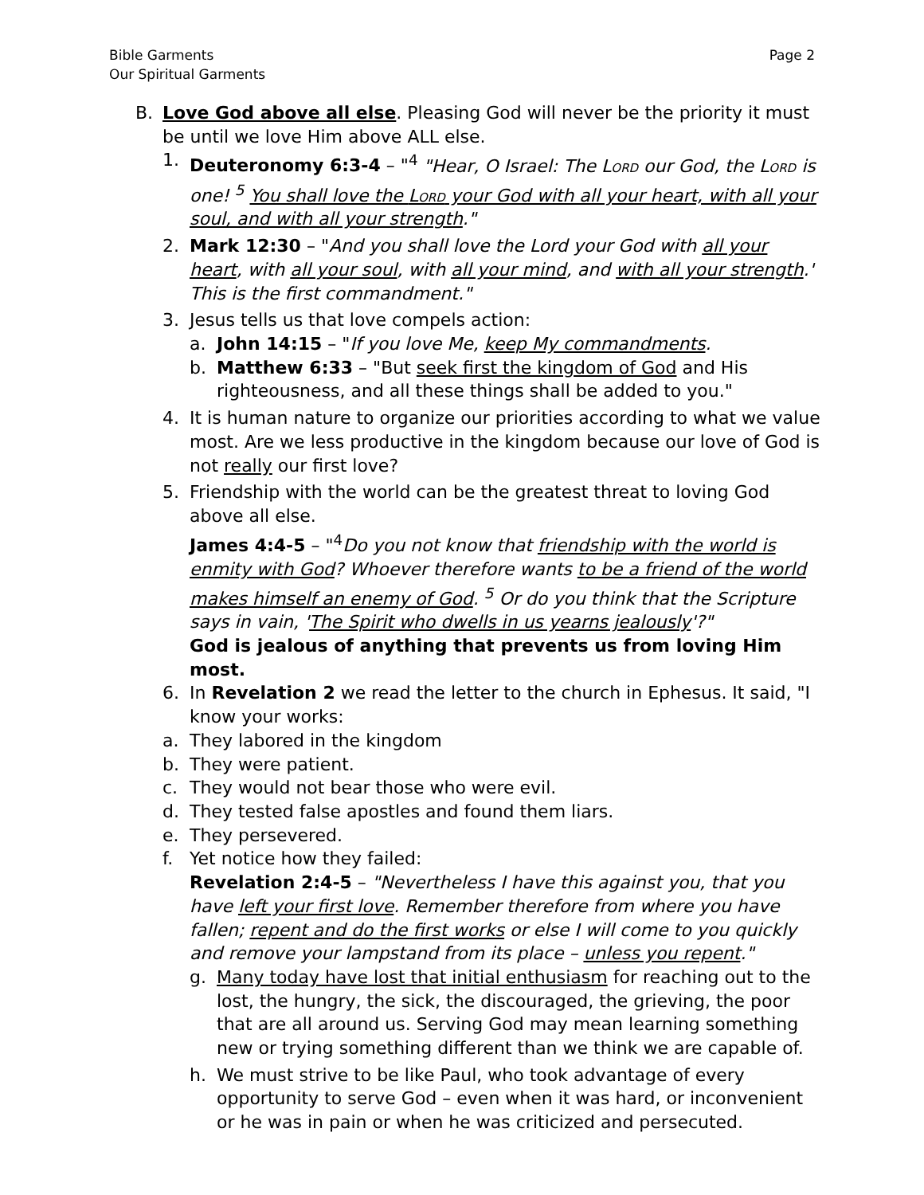Bible Garments
Our Spiritual Garments
Page 2
B. Love God above all else. Pleasing God will never be the priority it must be until we love Him above ALL else.
1. Deuteronomy 6:3-4 – "<sup>4</sup> "Hear, O Israel: The Lord our God, the Lord is one! <sup>5</sup> You shall love the Lord your God with all your heart, with all your soul, and with all your strength."
2. Mark 12:30 – "And you shall love the Lord your God with all your heart, with all your soul, with all your mind, and with all your strength.' This is the first commandment."
3. Jesus tells us that love compels action:
a. John 14:15 – "If you love Me, keep My commandments.
b. Matthew 6:33 – "But seek first the kingdom of God and His righteousness, and all these things shall be added to you."
4. It is human nature to organize our priorities according to what we value most. Are we less productive in the kingdom because our love of God is not really our first love?
5. Friendship with the world can be the greatest threat to loving God above all else.
James 4:4-5 – "<sup>4</sup>Do you not know that friendship with the world is enmity with God? Whoever therefore wants to be a friend of the world makes himself an enemy of God. <sup>5</sup> Or do you think that the Scripture says in vain, 'The Spirit who dwells in us yearns jealously'?"
God is jealous of anything that prevents us from loving Him most.
6. In Revelation 2 we read the letter to the church in Ephesus. It said, "I know your works:
a. They labored in the kingdom
b. They were patient.
c. They would not bear those who were evil.
d. They tested false apostles and found them liars.
e. They persevered.
f. Yet notice how they failed:
Revelation 2:4-5 – "Nevertheless I have this against you, that you have left your first love. Remember therefore from where you have fallen; repent and do the first works or else I will come to you quickly and remove your lampstand from its place – unless you repent."
g. Many today have lost that initial enthusiasm for reaching out to the lost, the hungry, the sick, the discouraged, the grieving, the poor that are all around us. Serving God may mean learning something new or trying something different than we think we are capable of.
h. We must strive to be like Paul, who took advantage of every opportunity to serve God – even when it was hard, or inconvenient or he was in pain or when he was criticized and persecuted.